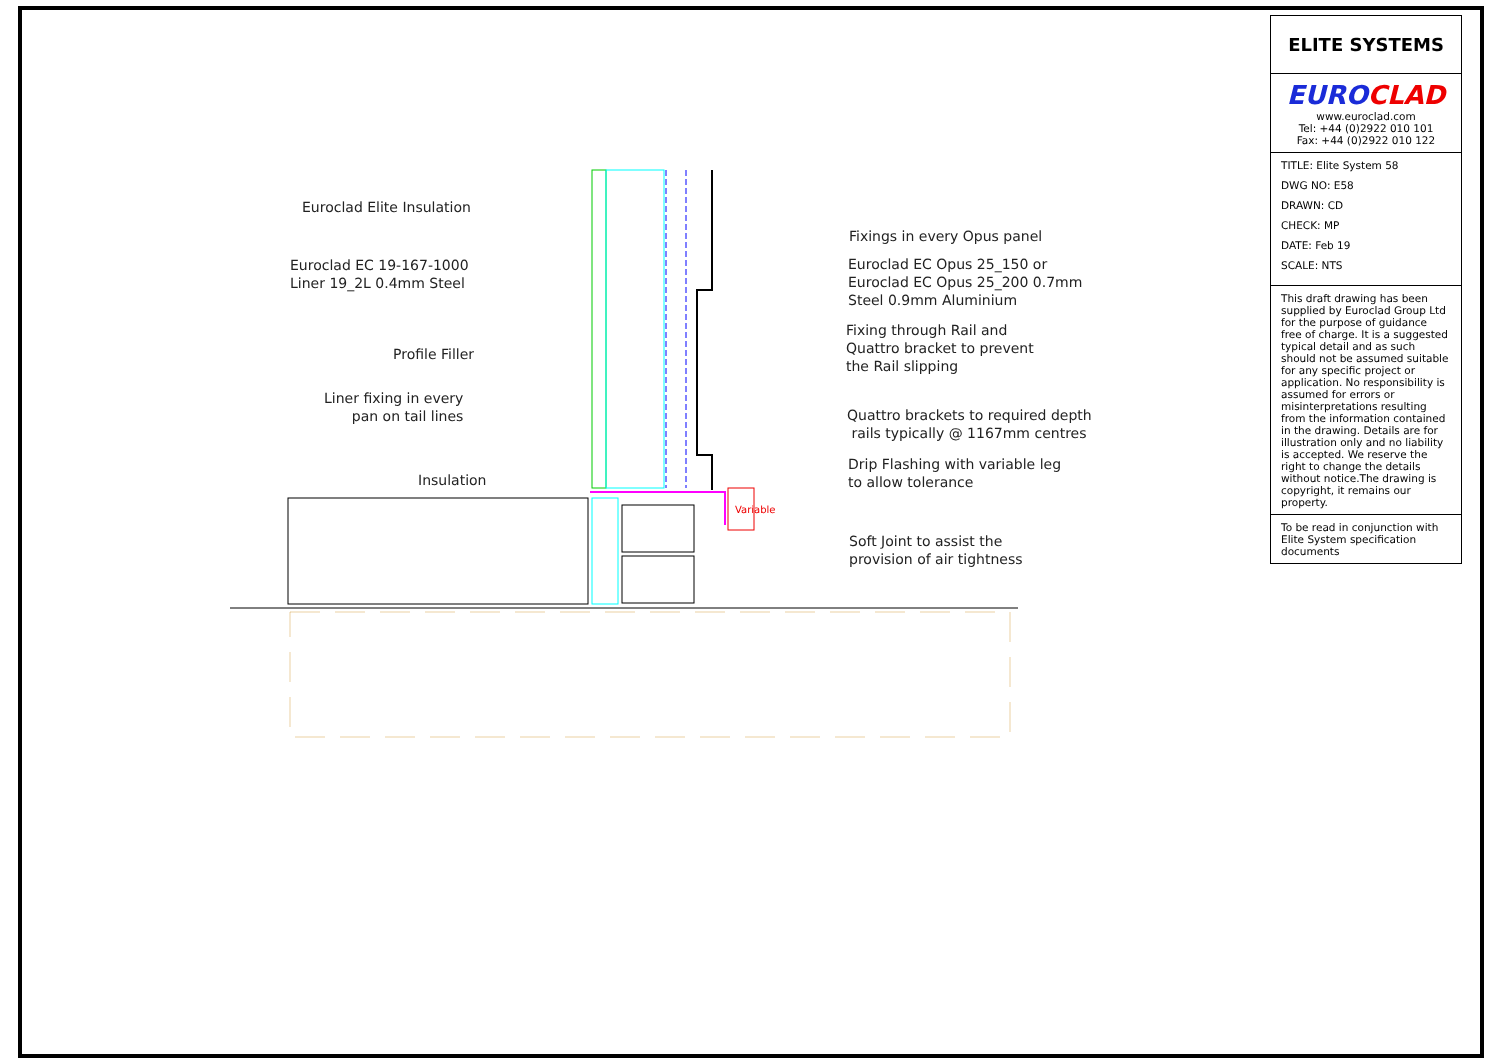Euroclad Elite Insulation
Euroclad EC 19-167-1000
Liner 19_2L 0.4mm Steel
Profile Filler
Liner fixing in every
pan on tail lines
Insulation
Variable
Fixings in every Opus panel
Euroclad EC Opus 25_150 or
Euroclad EC Opus 25_200 0.7mm
Steel 0.9mm Aluminium
Fixing through Rail and
Quattro bracket to prevent
the Rail slipping
Quattro brackets to required depth
rails typically @ 1167mm centres
Drip Flashing with variable leg
to allow tolerance
Soft Joint to assist the
provision of air tightness
ELITE SYSTEMS
EUROCLAD
www.euroclad.com
Tel: +44 (0)2922 010 101
Fax: +44 (0)2922 010 122
TITLE: Elite System 58
DWG NO: E58
DRAWN: CD
CHECK: MP
DATE: Feb 19
SCALE: NTS
This draft drawing has been supplied by Euroclad Group Ltd for the purpose of guidance free of charge. It is a suggested typical detail and as such should not be assumed suitable for any specific project or application. No responsibility is assumed for errors or misinterpretations resulting from the information contained in the drawing. Details are for illustration only and no liability is accepted. We reserve the right to change the details without notice.The drawing is copyright, it remains our property.
To be read in conjunction with Elite System specification documents